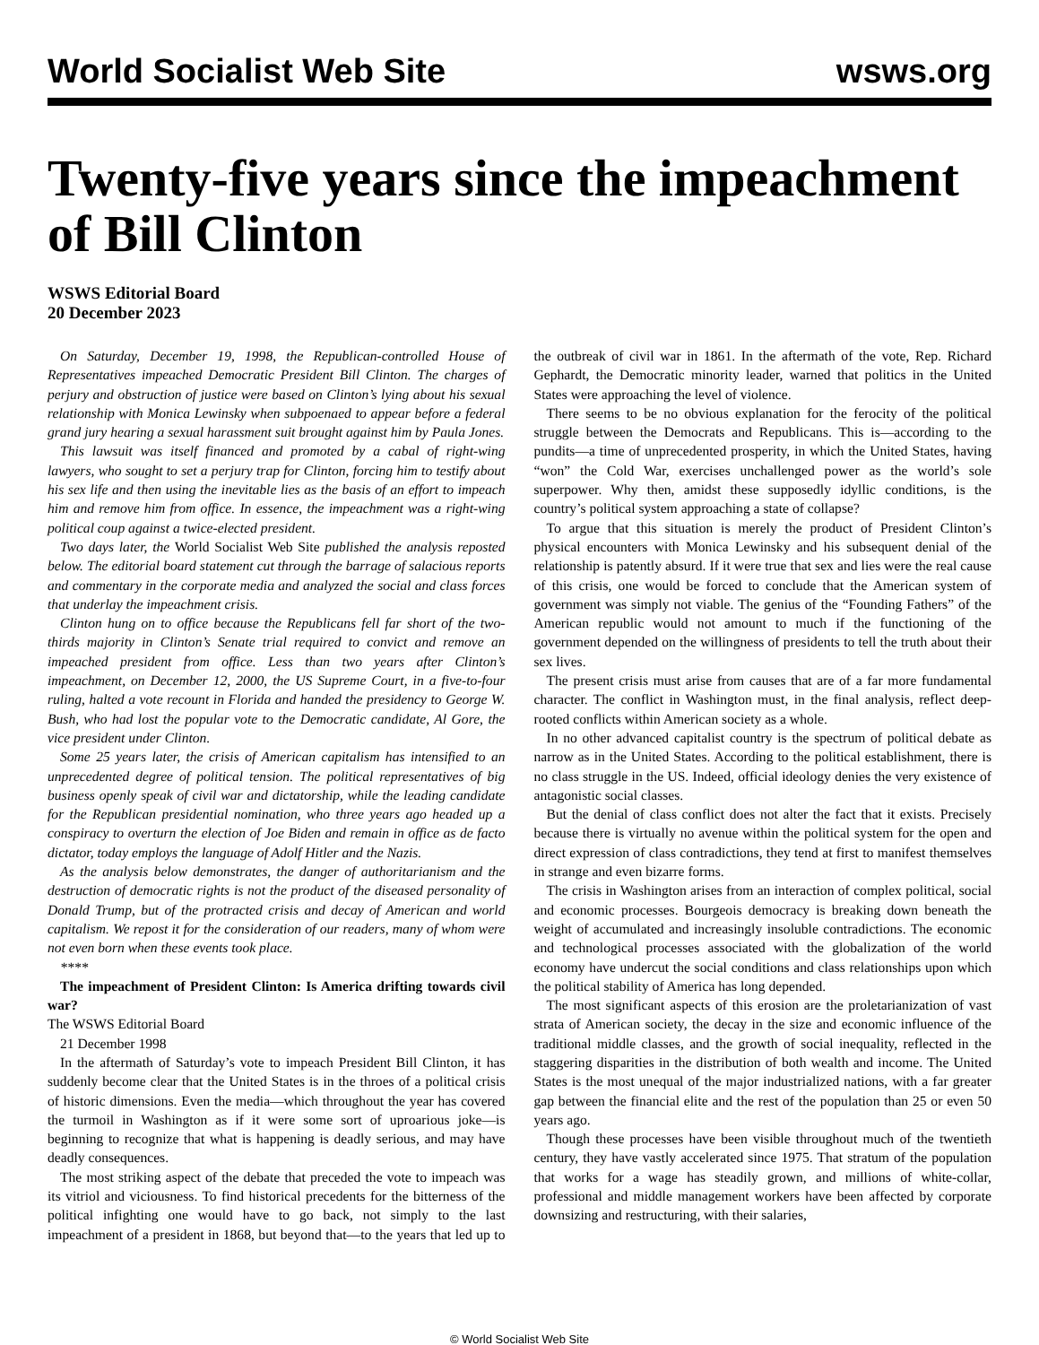World Socialist Web Site wsws.org
Twenty-five years since the impeachment of Bill Clinton
WSWS Editorial Board
20 December 2023
On Saturday, December 19, 1998, the Republican-controlled House of Representatives impeached Democratic President Bill Clinton. The charges of perjury and obstruction of justice were based on Clinton’s lying about his sexual relationship with Monica Lewinsky when subpoenaed to appear before a federal grand jury hearing a sexual harassment suit brought against him by Paula Jones.
This lawsuit was itself financed and promoted by a cabal of right-wing lawyers, who sought to set a perjury trap for Clinton, forcing him to testify about his sex life and then using the inevitable lies as the basis of an effort to impeach him and remove him from office. In essence, the impeachment was a right-wing political coup against a twice-elected president.
Two days later, the World Socialist Web Site published the analysis reposted below. The editorial board statement cut through the barrage of salacious reports and commentary in the corporate media and analyzed the social and class forces that underlay the impeachment crisis.
Clinton hung on to office because the Republicans fell far short of the two-thirds majority in Clinton’s Senate trial required to convict and remove an impeached president from office. Less than two years after Clinton’s impeachment, on December 12, 2000, the US Supreme Court, in a five-to-four ruling, halted a vote recount in Florida and handed the presidency to George W. Bush, who had lost the popular vote to the Democratic candidate, Al Gore, the vice president under Clinton.
Some 25 years later, the crisis of American capitalism has intensified to an unprecedented degree of political tension. The political representatives of big business openly speak of civil war and dictatorship, while the leading candidate for the Republican presidential nomination, who three years ago headed up a conspiracy to overturn the election of Joe Biden and remain in office as de facto dictator, today employs the language of Adolf Hitler and the Nazis.
As the analysis below demonstrates, the danger of authoritarianism and the destruction of democratic rights is not the product of the diseased personality of Donald Trump, but of the protracted crisis and decay of American and world capitalism. We repost it for the consideration of our readers, many of whom were not even born when these events took place.
****
The impeachment of President Clinton: Is America drifting towards civil war?
The WSWS Editorial Board
21 December 1998
In the aftermath of Saturday’s vote to impeach President Bill Clinton, it has suddenly become clear that the United States is in the throes of a political crisis of historic dimensions. Even the media—which throughout the year has covered the turmoil in Washington as if it were some sort of uproarious joke—is beginning to recognize that what is happening is deadly serious, and may have deadly consequences.
The most striking aspect of the debate that preceded the vote to impeach was its vitriol and viciousness. To find historical precedents for the bitterness of the political infighting one would have to go back, not simply to the last impeachment of a president in 1868, but beyond that—to the years that led up to the outbreak of civil war in 1861. In the aftermath of the vote, Rep. Richard Gephardt, the Democratic minority leader, warned that politics in the United States were approaching the level of violence.
There seems to be no obvious explanation for the ferocity of the political struggle between the Democrats and Republicans. This is—according to the pundits—a time of unprecedented prosperity, in which the United States, having “won” the Cold War, exercises unchallenged power as the world’s sole superpower. Why then, amidst these supposedly idyllic conditions, is the country’s political system approaching a state of collapse?
To argue that this situation is merely the product of President Clinton’s physical encounters with Monica Lewinsky and his subsequent denial of the relationship is patently absurd. If it were true that sex and lies were the real cause of this crisis, one would be forced to conclude that the American system of government was simply not viable. The genius of the “Founding Fathers” of the American republic would not amount to much if the functioning of the government depended on the willingness of presidents to tell the truth about their sex lives.
The present crisis must arise from causes that are of a far more fundamental character. The conflict in Washington must, in the final analysis, reflect deep-rooted conflicts within American society as a whole.
In no other advanced capitalist country is the spectrum of political debate as narrow as in the United States. According to the political establishment, there is no class struggle in the US. Indeed, official ideology denies the very existence of antagonistic social classes.
But the denial of class conflict does not alter the fact that it exists. Precisely because there is virtually no avenue within the political system for the open and direct expression of class contradictions, they tend at first to manifest themselves in strange and even bizarre forms.
The crisis in Washington arises from an interaction of complex political, social and economic processes. Bourgeois democracy is breaking down beneath the weight of accumulated and increasingly insoluble contradictions. The economic and technological processes associated with the globalization of the world economy have undercut the social conditions and class relationships upon which the political stability of America has long depended.
The most significant aspects of this erosion are the proletarianization of vast strata of American society, the decay in the size and economic influence of the traditional middle classes, and the growth of social inequality, reflected in the staggering disparities in the distribution of both wealth and income. The United States is the most unequal of the major industrialized nations, with a far greater gap between the financial elite and the rest of the population than 25 or even 50 years ago.
Though these processes have been visible throughout much of the twentieth century, they have vastly accelerated since 1975. That stratum of the population that works for a wage has steadily grown, and millions of white-collar, professional and middle management workers have been affected by corporate downsizing and restructuring, with their salaries,
© World Socialist Web Site